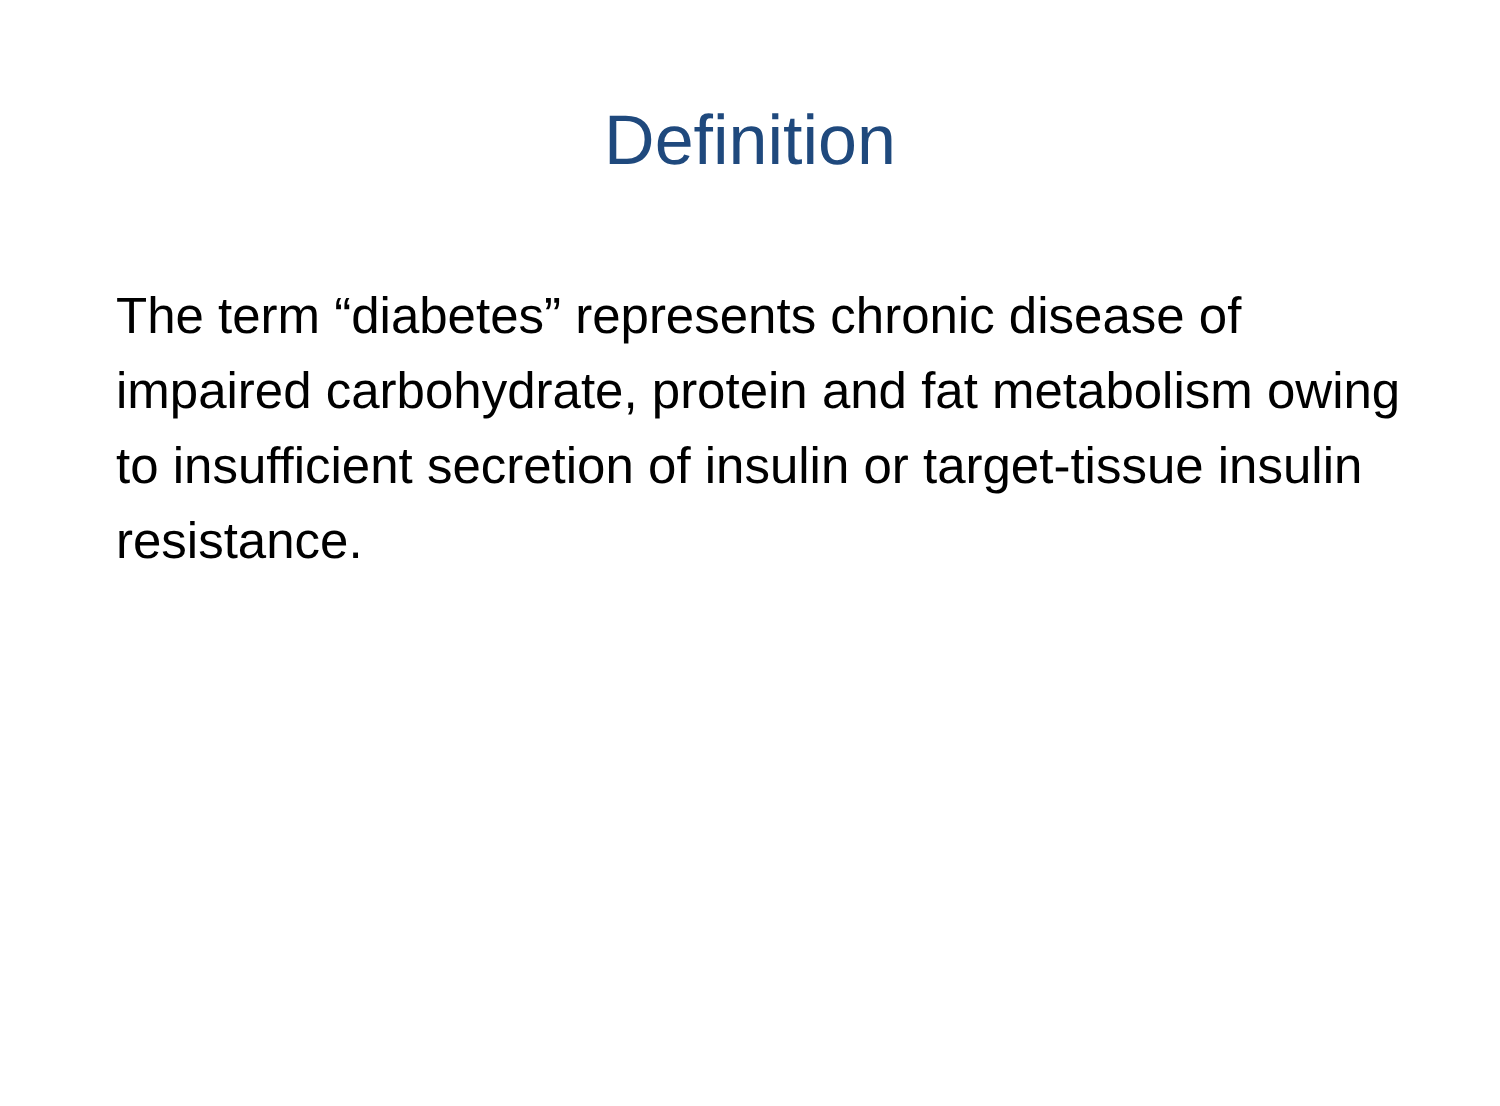Definition
The term “diabetes” represents chronic disease of impaired carbohydrate, protein and fat metabolism owing to insufficient secretion of insulin or target-tissue insulin resistance.